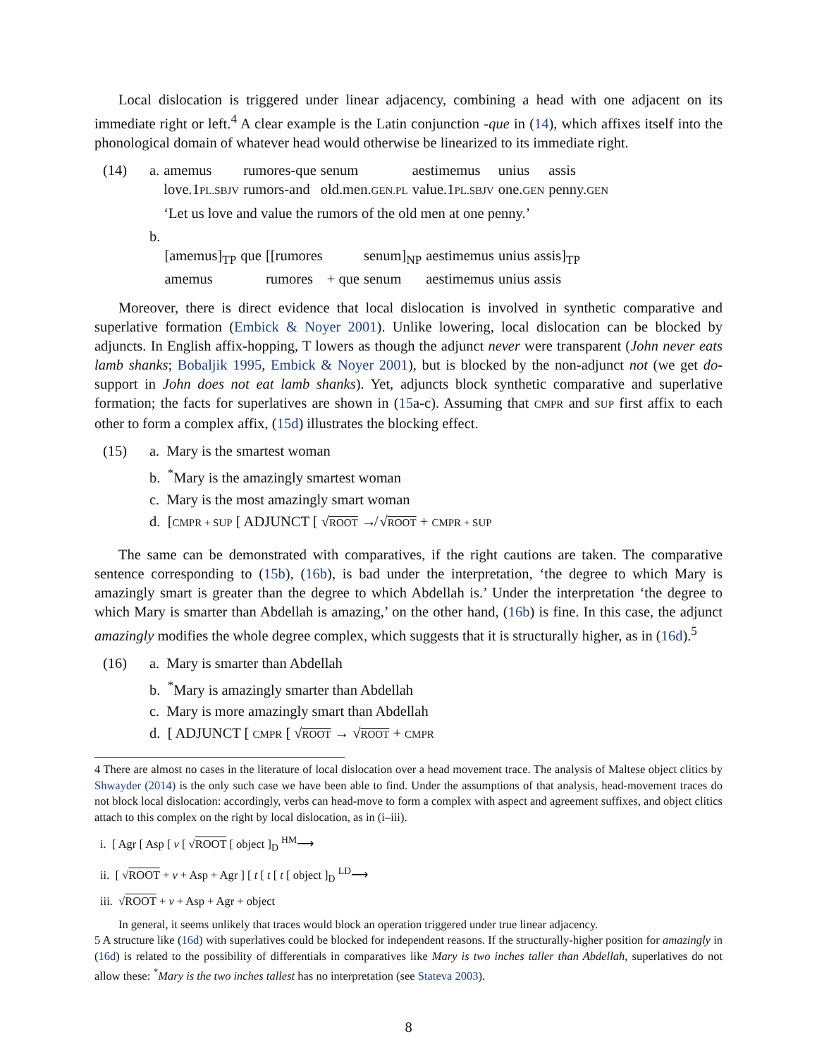Local dislocation is triggered under linear adjacency, combining a head with one adjacent on its immediate right or left.<sup>4</sup> A clear example is the Latin conjunction -que in (14), which affixes itself into the phonological domain of whatever head would otherwise be linearized to its immediate right.
(14)
| a. | amemus | rumores-que | senum | aestimemus | unius | assis |
| | love.1 PL.SBJV | rumors-and | old.men. GEN.PL | value.1 PL.SBJV | one. GEN | penny. GEN |
| | ‘Let us love and value the rumors of the old men at one penny.’ | | | | | |
| b. | | | | | | | | |
| | [amemus]<sub>TP</sub> | que | [[rumores | | senum]<sub>NP</sub> | aestimemus | unius | assis]<sub>TP</sub> |
| | amemus | | rumores | + que | senum | aestimemus | unius | assis |
Moreover, there is direct evidence that local dislocation is involved in synthetic comparative and superlative formation (Embick & Noyer 2001). Unlike lowering, local dislocation can be blocked by adjuncts. In English affix-hopping, T lowers as though the adjunct never were transparent (John never eats lamb shanks; Bobaljik 1995, Embick & Noyer 2001), but is blocked by the non-adjunct not (we get do-support in John does not eat lamb shanks). Yet, adjuncts block synthetic comparative and superlative formation; the facts for superlatives are shown in (15a-c). Assuming that CMPR and SUP first affix to each other to form a complex affix, (15d) illustrates the blocking effect.
(15) a. Mary is the smartest woman
b. <sup>*</sup>Mary is the amazingly smartest woman
c. Mary is the most amazingly smart woman
d. [CMPR + SUP [ ADJUNCT [ √ROOT ↛ √ROOT + CMPR + SUP
The same can be demonstrated with comparatives, if the right cautions are taken. The comparative sentence corresponding to (15b), (16b), is bad under the interpretation, ‘the degree to which Mary is amazingly smart is greater than the degree to which Abdellah is.’ Under the interpretation ‘the degree to which Mary is smarter than Abdellah is amazing,’ on the other hand, (16b) is fine. In this case, the adjunct amazingly modifies the whole degree complex, which suggests that it is structurally higher, as in (16d).<sup>5</sup>
(16) a. Mary is smarter than Abdellah
b. <sup>*</sup>Mary is amazingly smarter than Abdellah
c. Mary is more amazingly smart than Abdellah
d. [ ADJUNCT [ CMPR [ √ROOT → √ROOT + CMPR
4 There are almost no cases in the literature of local dislocation over a head movement trace. The analysis of Maltese object clitics by Shwayder (2014) is the only such case we have been able to find. Under the assumptions of that analysis, head-movement traces do not block local dislocation: accordingly, verbs can head-move to form a complex with aspect and agreement suffixes, and object clitics attach to this complex on the right by local dislocation, as in (i–iii).
i. [ Agr [ Asp [ v [ √ROOT [ object ]<sub>D</sub> <sup>HM</sup>⟶
ii. [ √ROOT + v + Asp + Agr ] [ t [ t [ t [ object ]<sub>D</sub> <sup>LD</sup>⟶
iii. √ROOT + v + Asp + Agr + object
In general, it seems unlikely that traces would block an operation triggered under true linear adjacency.
5 A structure like (16d) with superlatives could be blocked for independent reasons. If the structurally-higher position for amazingly in (16d) is related to the possibility of differentials in comparatives like Mary is two inches taller than Abdellah, superlatives do not allow these: <sup>*</sup>Mary is the two inches tallest has no interpretation (see Stateva 2003).
8